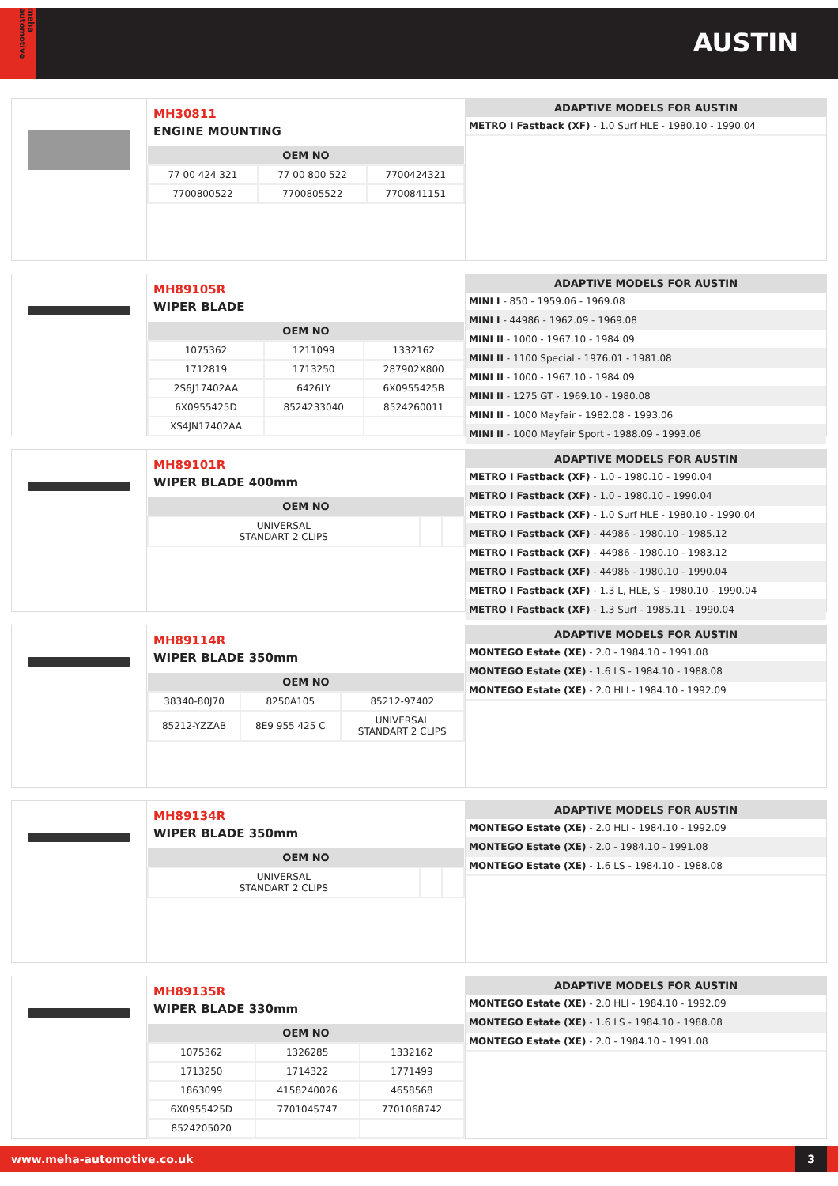meha automotive
AUSTIN
MH30811
ENGINE MOUNTING
| OEM NO | | |
| --- | --- | --- |
| 77 00 424 321 | 77 00 800 522 | 7700424321 |
| 7700800522 | 7700805522 | 7700841151 |
| ADAPTIVE MODELS FOR AUSTIN |
| --- |
| METRO I Fastback (XF) - 1.0 Surf HLE - 1980.10 - 1990.04 |
MH89105R
WIPER BLADE
| OEM NO | | |
| --- | --- | --- |
| 1075362 | 1211099 | 1332162 |
| 1712819 | 1713250 | 287902X800 |
| 2S6J17402AA | 6426LY | 6X0955425B |
| 6X0955425D | 8524233040 | 8524260011 |
| XS4JN17402AA | | |
| ADAPTIVE MODELS FOR AUSTIN |
| --- |
| MINI I - 850 - 1959.06 - 1969.08 |
| MINI I - 44986 - 1962.09 - 1969.08 |
| MINI II - 1000 - 1967.10 - 1984.09 |
| MINI II - 1100 Special - 1976.01 - 1981.08 |
| MINI II - 1000 - 1967.10 - 1984.09 |
| MINI II - 1275 GT - 1969.10 - 1980.08 |
| MINI II - 1000 Mayfair - 1982.08 - 1993.06 |
| MINI II - 1000 Mayfair Sport - 1988.09 - 1993.06 |
MH89101R
WIPER BLADE 400mm
| OEM NO | | |
| --- | --- | --- |
| UNIVERSAL STANDART 2 CLIPS | | |
| ADAPTIVE MODELS FOR AUSTIN |
| --- |
| METRO I Fastback (XF) - 1.0 - 1980.10 - 1990.04 |
| METRO I Fastback (XF) - 1.0 - 1980.10 - 1990.04 |
| METRO I Fastback (XF) - 1.0 Surf HLE - 1980.10 - 1990.04 |
| METRO I Fastback (XF) - 44986 - 1980.10 - 1985.12 |
| METRO I Fastback (XF) - 44986 - 1980.10 - 1983.12 |
| METRO I Fastback (XF) - 44986 - 1980.10 - 1990.04 |
| METRO I Fastback (XF) - 1.3 L, HLE, S - 1980.10 - 1990.04 |
| METRO I Fastback (XF) - 1.3 Surf - 1985.11 - 1990.04 |
MH89114R
WIPER BLADE 350mm
| OEM NO | | |
| --- | --- | --- |
| 38340-80J70 | 8250A105 | 85212-97402 |
| 85212-YZZAB | 8E9 955 425 C | UNIVERSAL STANDART 2 CLIPS |
| ADAPTIVE MODELS FOR AUSTIN |
| --- |
| MONTEGO Estate (XE) - 2.0 - 1984.10 - 1991.08 |
| MONTEGO Estate (XE) - 1.6 LS - 1984.10 - 1988.08 |
| MONTEGO Estate (XE) - 2.0 HLI - 1984.10 - 1992.09 |
MH89134R
WIPER BLADE 350mm
| OEM NO | | |
| --- | --- | --- |
| UNIVERSAL STANDART 2 CLIPS | | |
| ADAPTIVE MODELS FOR AUSTIN |
| --- |
| MONTEGO Estate (XE) - 2.0 HLI - 1984.10 - 1992.09 |
| MONTEGO Estate (XE) - 2.0 - 1984.10 - 1991.08 |
| MONTEGO Estate (XE) - 1.6 LS - 1984.10 - 1988.08 |
MH89135R
WIPER BLADE 330mm
| OEM NO | | |
| --- | --- | --- |
| 1075362 | 1326285 | 1332162 |
| 1713250 | 1714322 | 1771499 |
| 1863099 | 4158240026 | 4658568 |
| 6X0955425D | 7701045747 | 7701068742 |
| 8524205020 | | |
| ADAPTIVE MODELS FOR AUSTIN |
| --- |
| MONTEGO Estate (XE) - 2.0 HLI - 1984.10 - 1992.09 |
| MONTEGO Estate (XE) - 1.6 LS - 1984.10 - 1988.08 |
| MONTEGO Estate (XE) - 2.0 - 1984.10 - 1991.08 |
www.meha-automotive.co.uk 3